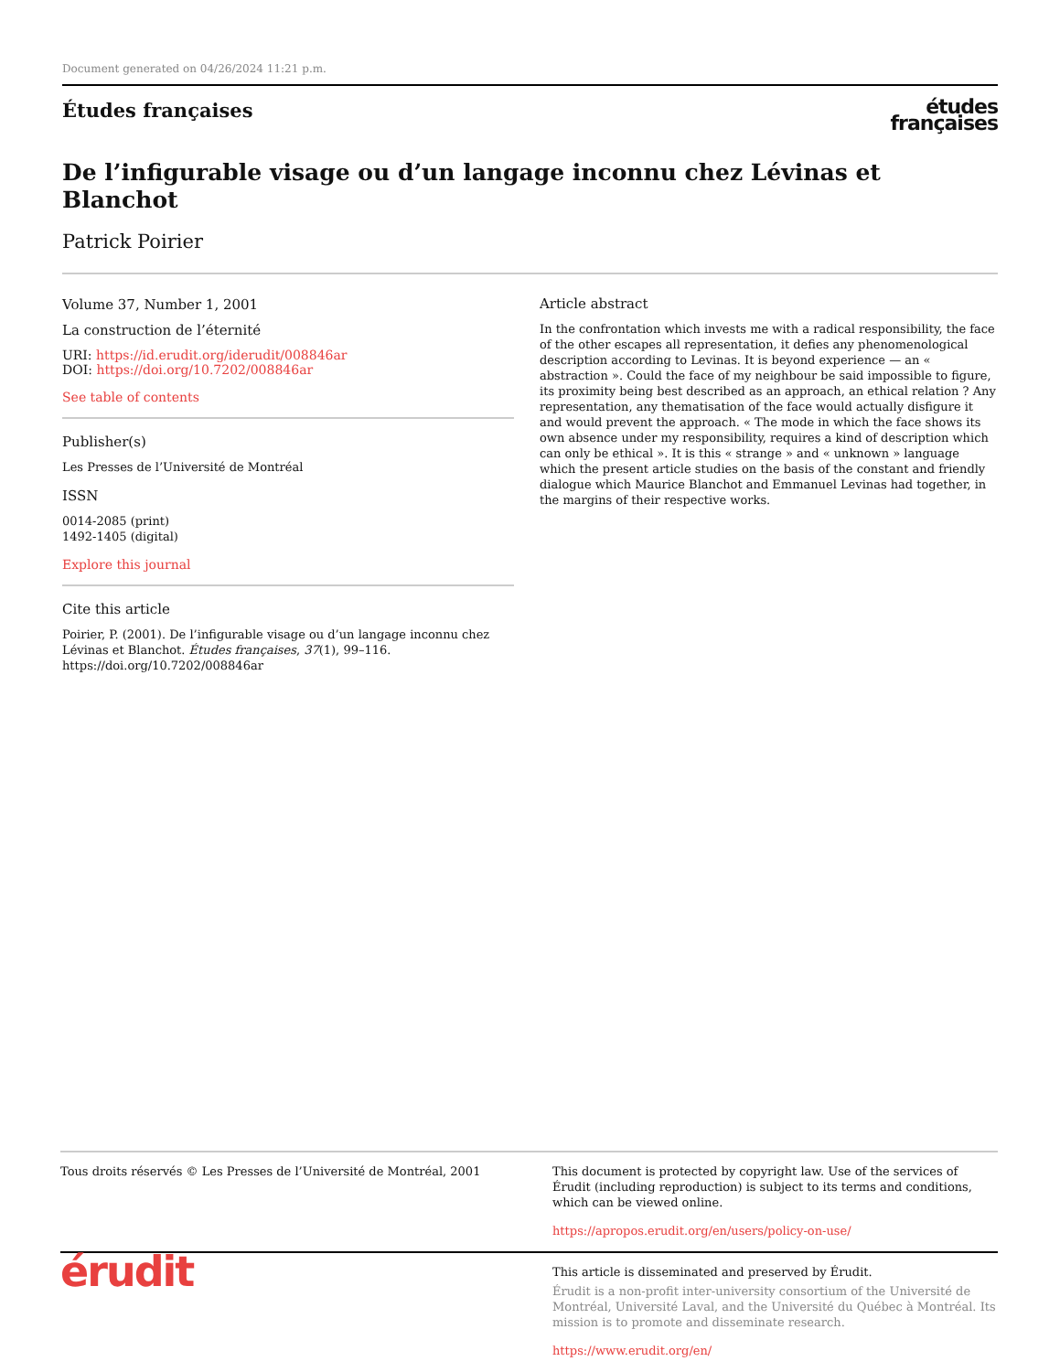Document generated on 04/26/2024 11:21 p.m.
Études françaises
études
françaises
De l’infigurable visage ou d’un langage inconnu chez Lévinas et Blanchot
Patrick Poirier
Volume 37, Number 1, 2001
La construction de l’éternité
URI: https://id.erudit.org/iderudit/008846ar
DOI: https://doi.org/10.7202/008846ar
See table of contents
Publisher(s)
Les Presses de l’Université de Montréal
ISSN
0014-2085 (print)
1492-1405 (digital)
Explore this journal
Cite this article
Poirier, P. (2001). De l’infigurable visage ou d’un langage inconnu chez Lévinas et Blanchot. Études françaises, 37(1), 99–116. https://doi.org/10.7202/008846ar
Article abstract
In the confrontation which invests me with a radical responsibility, the face of the other escapes all representation, it defies any phenomenological description according to Levinas. It is beyond experience — an « abstraction ». Could the face of my neighbour be said impossible to figure, its proximity being best described as an approach, an ethical relation ? Any representation, any thematisation of the face would actually disfigure it and would prevent the approach. « The mode in which the face shows its own absence under my responsibility, requires a kind of description which can only be ethical ». It is this « strange » and « unknown » language which the present article studies on the basis of the constant and friendly dialogue which Maurice Blanchot and Emmanuel Levinas had together, in the margins of their respective works.
Tous droits réservés © Les Presses de l’Université de Montréal, 2001
This document is protected by copyright law. Use of the services of Érudit (including reproduction) is subject to its terms and conditions, which can be viewed online.
https://apropos.erudit.org/en/users/policy-on-use/
érudit
This article is disseminated and preserved by Érudit.
Érudit is a non-profit inter-university consortium of the Université de Montréal, Université Laval, and the Université du Québec à Montréal. Its mission is to promote and disseminate research.
https://www.erudit.org/en/